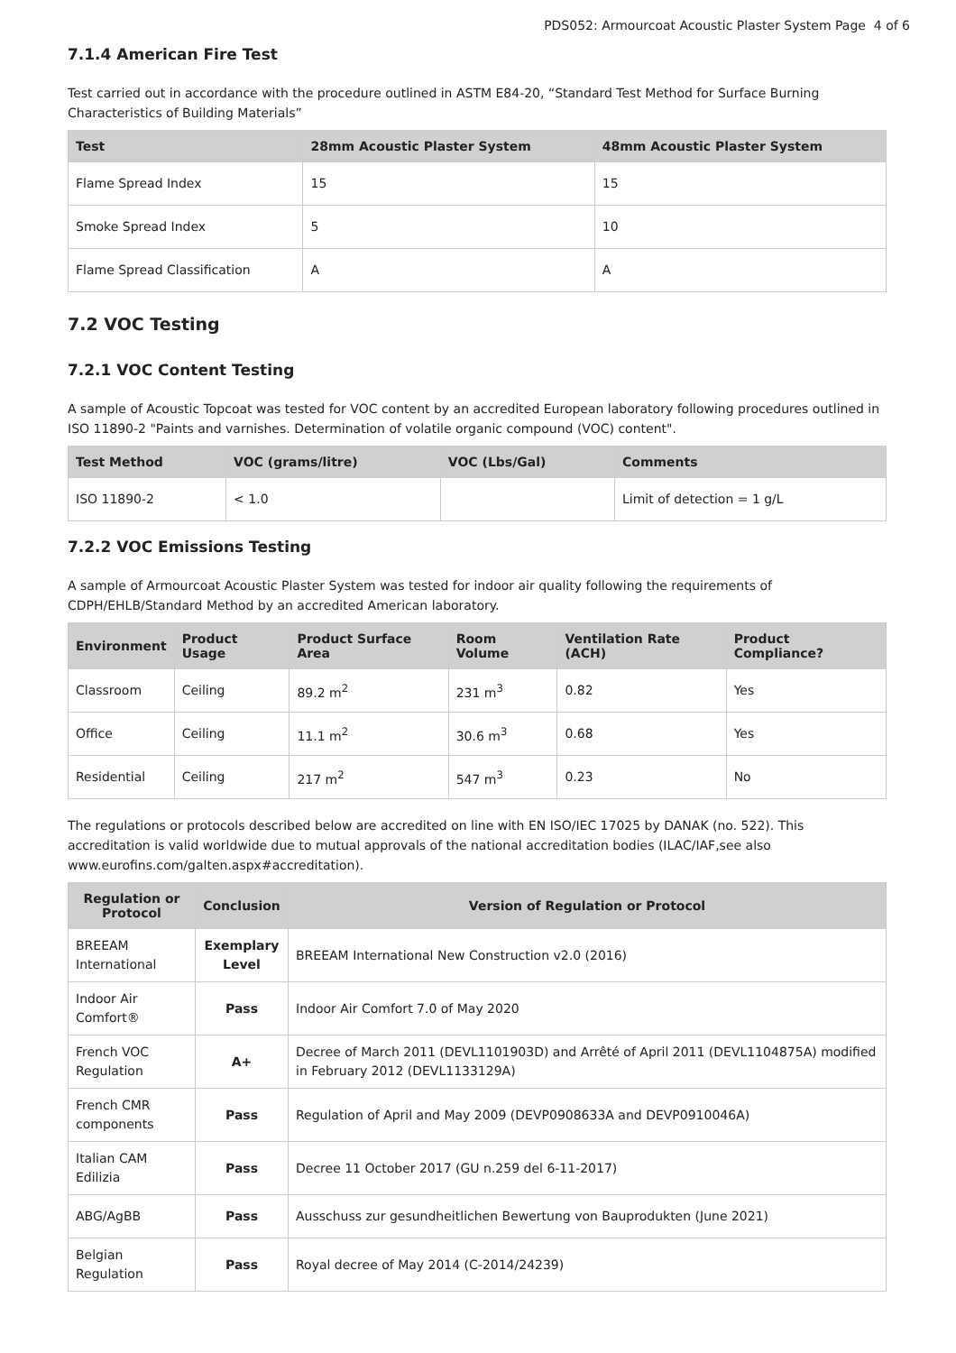PDS052: Armourcoat Acoustic Plaster System Page 4 of 6
7.1.4 American Fire Test
Test carried out in accordance with the procedure outlined in ASTM E84-20, “Standard Test Method for Surface Burning Characteristics of Building Materials”
| Test | 28mm Acoustic Plaster System | 48mm Acoustic Plaster System |
| --- | --- | --- |
| Flame Spread Index | 15 | 15 |
| Smoke Spread Index | 5 | 10 |
| Flame Spread Classification | A | A |
7.2 VOC Testing
7.2.1 VOC Content Testing
A sample of Acoustic Topcoat was tested for VOC content by an accredited European laboratory following procedures outlined in ISO 11890-2 "Paints and varnishes. Determination of volatile organic compound (VOC) content".
| Test Method | VOC (grams/litre) | VOC (Lbs/Gal) | Comments |
| --- | --- | --- | --- |
| ISO 11890-2 | < 1.0 | | Limit of detection = 1 g/L |
7.2.2 VOC Emissions Testing
A sample of Armourcoat Acoustic Plaster System was tested for indoor air quality following the requirements of CDPH/EHLB/Standard Method by an accredited American laboratory.
| Environment | Product Usage | Product Surface Area | Room Volume | Ventilation Rate (ACH) | Product Compliance? |
| --- | --- | --- | --- | --- | --- |
| Classroom | Ceiling | 89.2 m<sup>2</sup> | 231 m<sup>3</sup> | 0.82 | Yes |
| Office | Ceiling | 11.1 m<sup>2</sup> | 30.6 m<sup>3</sup> | 0.68 | Yes |
| Residential | Ceiling | 217 m<sup>2</sup> | 547 m<sup>3</sup> | 0.23 | No |
The regulations or protocols described below are accredited on line with EN ISO/IEC 17025 by DANAK (no. 522). This accreditation is valid worldwide due to mutual approvals of the national accreditation bodies (ILAC/IAF,see also www.eurofins.com/galten.aspx#accreditation).
| Regulation or Protocol | Conclusion | Version of Regulation or Protocol |
| --- | --- | --- |
| BREEAM International | Exemplary Level | BREEAM International New Construction v2.0 (2016) |
| Indoor Air Comfort® | Pass | Indoor Air Comfort 7.0 of May 2020 |
| French VOC Regulation | A+ | Decree of March 2011 (DEVL1101903D) and Arrêté of April 2011 (DEVL1104875A) modified in February 2012 (DEVL1133129A) |
| French CMR components | Pass | Regulation of April and May 2009 (DEVP0908633A and DEVP0910046A) |
| Italian CAM Edilizia | Pass | Decree 11 October 2017 (GU n.259 del 6-11-2017) |
| ABG/AgBB | Pass | Ausschuss zur gesundheitlichen Bewertung von Bauprodukten (June 2021) |
| Belgian Regulation | Pass | Royal decree of May 2014 (C-2014/24239) |